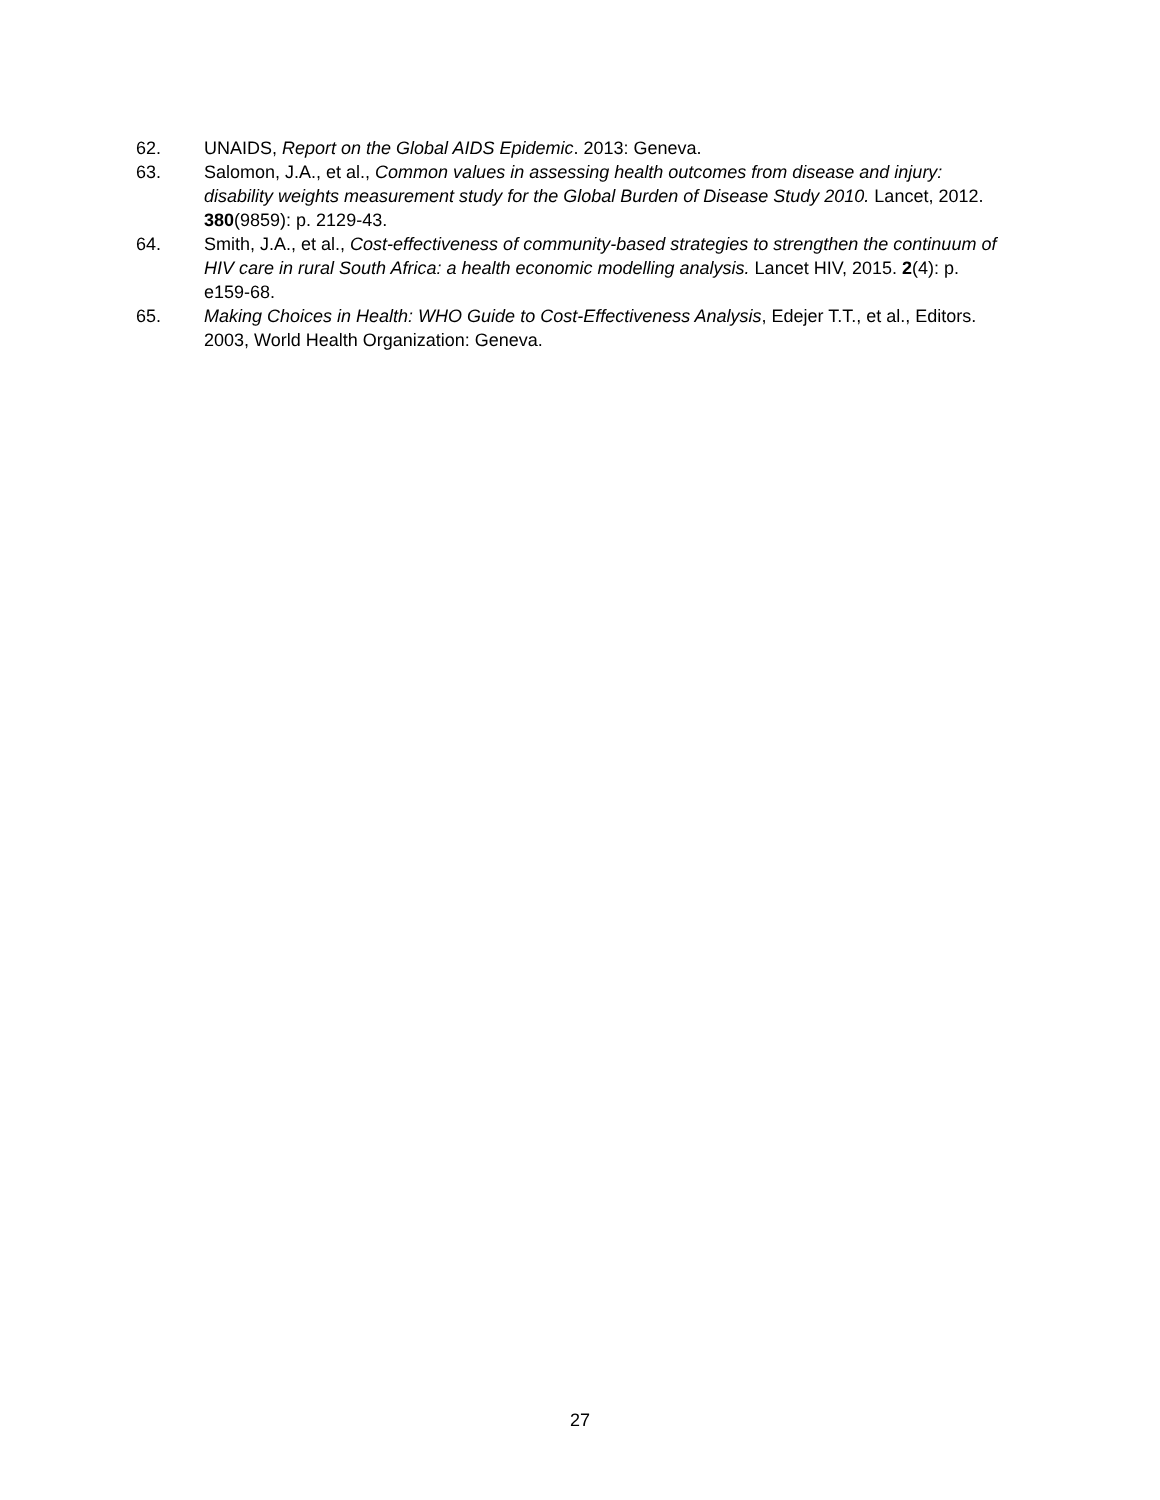62. UNAIDS, Report on the Global AIDS Epidemic. 2013: Geneva.
63. Salomon, J.A., et al., Common values in assessing health outcomes from disease and injury: disability weights measurement study for the Global Burden of Disease Study 2010. Lancet, 2012. 380(9859): p. 2129-43.
64. Smith, J.A., et al., Cost-effectiveness of community-based strategies to strengthen the continuum of HIV care in rural South Africa: a health economic modelling analysis. Lancet HIV, 2015. 2(4): p. e159-68.
65. Making Choices in Health: WHO Guide to Cost-Effectiveness Analysis, Edejer T.T., et al., Editors. 2003, World Health Organization: Geneva.
27